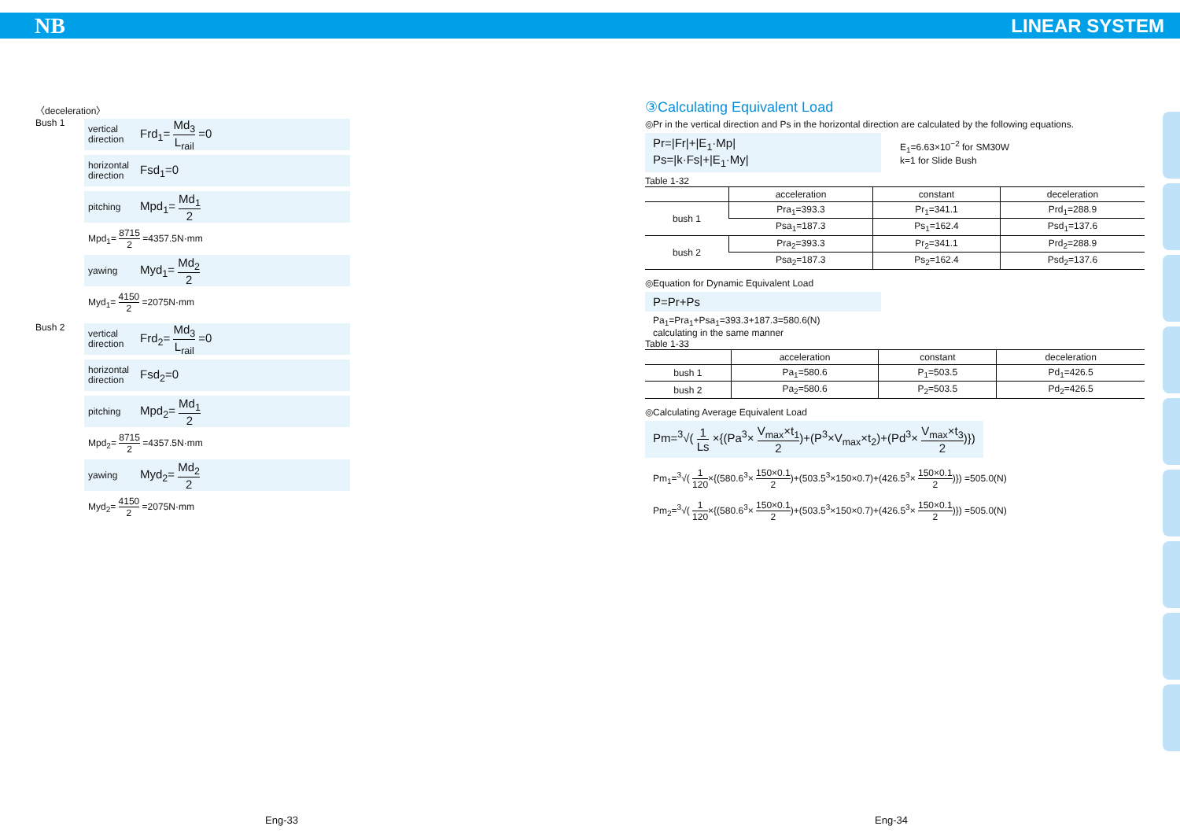NB LINEAR SYSTEM
〈deceleration〉
Bush 1
vertical direction Frd<sub>1</sub>= Md<sub>3</sub> L<sub>rail</sub> =0
horizontal direction Fsd<sub>1</sub>=0
pitching Mpd<sub>1</sub>= Md<sub>1</sub> 2
Mpd<sub>1</sub>= 8715 2 =4357.5N·mm
yawing Myd<sub>1</sub>= Md<sub>2</sub> 2
Myd<sub>1</sub>= 4150 2 =2075N·mm
Bush 2
vertical direction Frd<sub>2</sub>= Md<sub>3</sub> L<sub>rail</sub> =0
horizontal direction Fsd<sub>2</sub>=0
pitching Mpd<sub>2</sub>= Md<sub>1</sub> 2
Mpd<sub>2</sub>= 8715 2 =4357.5N·mm
yawing Myd<sub>2</sub>= Md<sub>2</sub> 2
Myd<sub>2</sub>= 4150 2 =2075N·mm
③Calculating Equivalent Load
◎Pr in the vertical direction and Ps in the horizontal direction are calculated by the following equations.
Pr=|Fr|+|E<sub>1</sub>·Mp|
Ps=|k·Fs|+|E<sub>1</sub>·My|
E<sub>1</sub>=6.63×10<sup>−2</sup> for SM30W
k=1 for Slide Bush
Table 1-32
| | acceleration | constant | deceleration |
| --- | --- | --- | --- |
| bush 1 | Pra<sub>1</sub>=393.3 | Pr<sub>1</sub>=341.1 | Prd<sub>1</sub>=288.9 |
| | Psa<sub>1</sub>=187.3 | Ps<sub>1</sub>=162.4 | Psd<sub>1</sub>=137.6 |
| bush 2 | Pra<sub>2</sub>=393.3 | Pr<sub>2</sub>=341.1 | Prd<sub>2</sub>=288.9 |
| | Psa<sub>2</sub>=187.3 | Ps<sub>2</sub>=162.4 | Psd<sub>2</sub>=137.6 |
◎Equation for Dynamic Equivalent Load
P=Pr+Ps
Pa<sub>1</sub>=Pra<sub>1</sub>+Psa<sub>1</sub>=393.3+187.3=580.6(N)
calculating in the same manner
Table 1-33
| | acceleration | constant | deceleration |
| --- | --- | --- | --- |
| bush 1 | Pa<sub>1</sub>=580.6 | P<sub>1</sub>=503.5 | Pd<sub>1</sub>=426.5 |
| bush 2 | Pa<sub>2</sub>=580.6 | P<sub>2</sub>=503.5 | Pd<sub>2</sub>=426.5 |
◎Calculating Average Equivalent Load
Pm=<sup>3</sup>√( 1 Ls ×{(Pa<sup>3</sup>× V<sub>max</sub>×t<sub>1</sub> 2)+(P<sup>3</sup>×V<sub>max</sub>×t<sub>2</sub>)+(Pd<sup>3</sup>× V<sub>max</sub>×t<sub>3</sub> 2)})
Pm<sub>1</sub>=<sup>3</sup>√( 1 120×{(580.6<sup>3</sup>× 150×0.1 2)+(503.5<sup>3</sup>×150×0.7)+(426.5<sup>3</sup>× 150×0.1 2)}) =505.0(N)
Pm<sub>2</sub>=<sup>3</sup>√( 1 120×{(580.6<sup>3</sup>× 150×0.1 2)+(503.5<sup>3</sup>×150×0.7)+(426.5<sup>3</sup>× 150×0.1 2)}) =505.0(N)
Eng-33 Eng-34